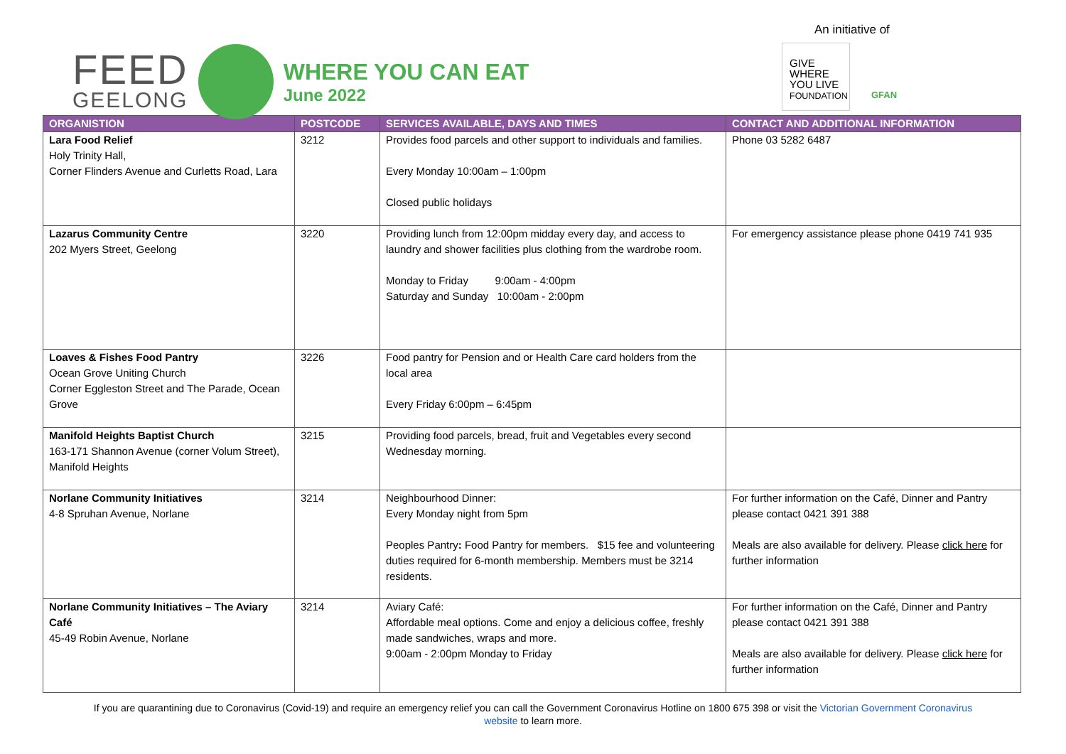FEED
GEELONG
WHERE YOU CAN EAT
June 2022
An initiative of
GIVE
WHERE
YOU LIVE
FOUNDATION GFAN
| ORGANISTION | POSTCODE | SERVICES AVAILABLE, DAYS AND TIMES | CONTACT AND ADDITIONAL INFORMATION |
| --- | --- | --- | --- |
| Lara Food Relief Holy Trinity Hall, Corner Flinders Avenue and Curletts Road, Lara | 3212 | Provides food parcels and other support to individuals and families. Every Monday 10:00am – 1:00pm Closed public holidays | Phone 03 5282 6487 |
| Lazarus Community Centre 202 Myers Street, Geelong | 3220 | Providing lunch from 12:00pm midday every day, and access to laundry and shower facilities plus clothing from the wardrobe room. Monday to Friday 9:00am - 4:00pm Saturday and Sunday 10:00am - 2:00pm | For emergency assistance please phone 0419 741 935 |
| Loaves & Fishes Food Pantry Ocean Grove Uniting Church Corner Eggleston Street and The Parade, Ocean Grove | 3226 | Food pantry for Pension and or Health Care card holders from the local area Every Friday 6:00pm – 6:45pm | |
| Manifold Heights Baptist Church 163-171 Shannon Avenue (corner Volum Street), Manifold Heights | 3215 | Providing food parcels, bread, fruit and Vegetables every second Wednesday morning. | |
| Norlane Community Initiatives 4-8 Spruhan Avenue, Norlane | 3214 | Neighbourhood Dinner: Every Monday night from 5pm Peoples Pantry : Food Pantry for members. $15 fee and volunteering duties required for 6-month membership. Members must be 3214 residents. | For further information on the Café, Dinner and Pantry please contact 0421 391 388 Meals are also available for delivery. Please click here for further information |
| Norlane Community Initiatives – The Aviary Café 45-49 Robin Avenue, Norlane | 3214 | Aviary Café: Affordable meal options. Come and enjoy a delicious coffee, freshly made sandwiches, wraps and more. 9:00am - 2:00pm Monday to Friday | For further information on the Café, Dinner and Pantry please contact 0421 391 388 Meals are also available for delivery. Please click here for further information |
If you are quarantining due to Coronavirus (Covid-19) and require an emergency relief you can call the Government Coronavirus Hotline on 1800 675 398 or visit the Victorian Government Coronavirus
website to learn more.